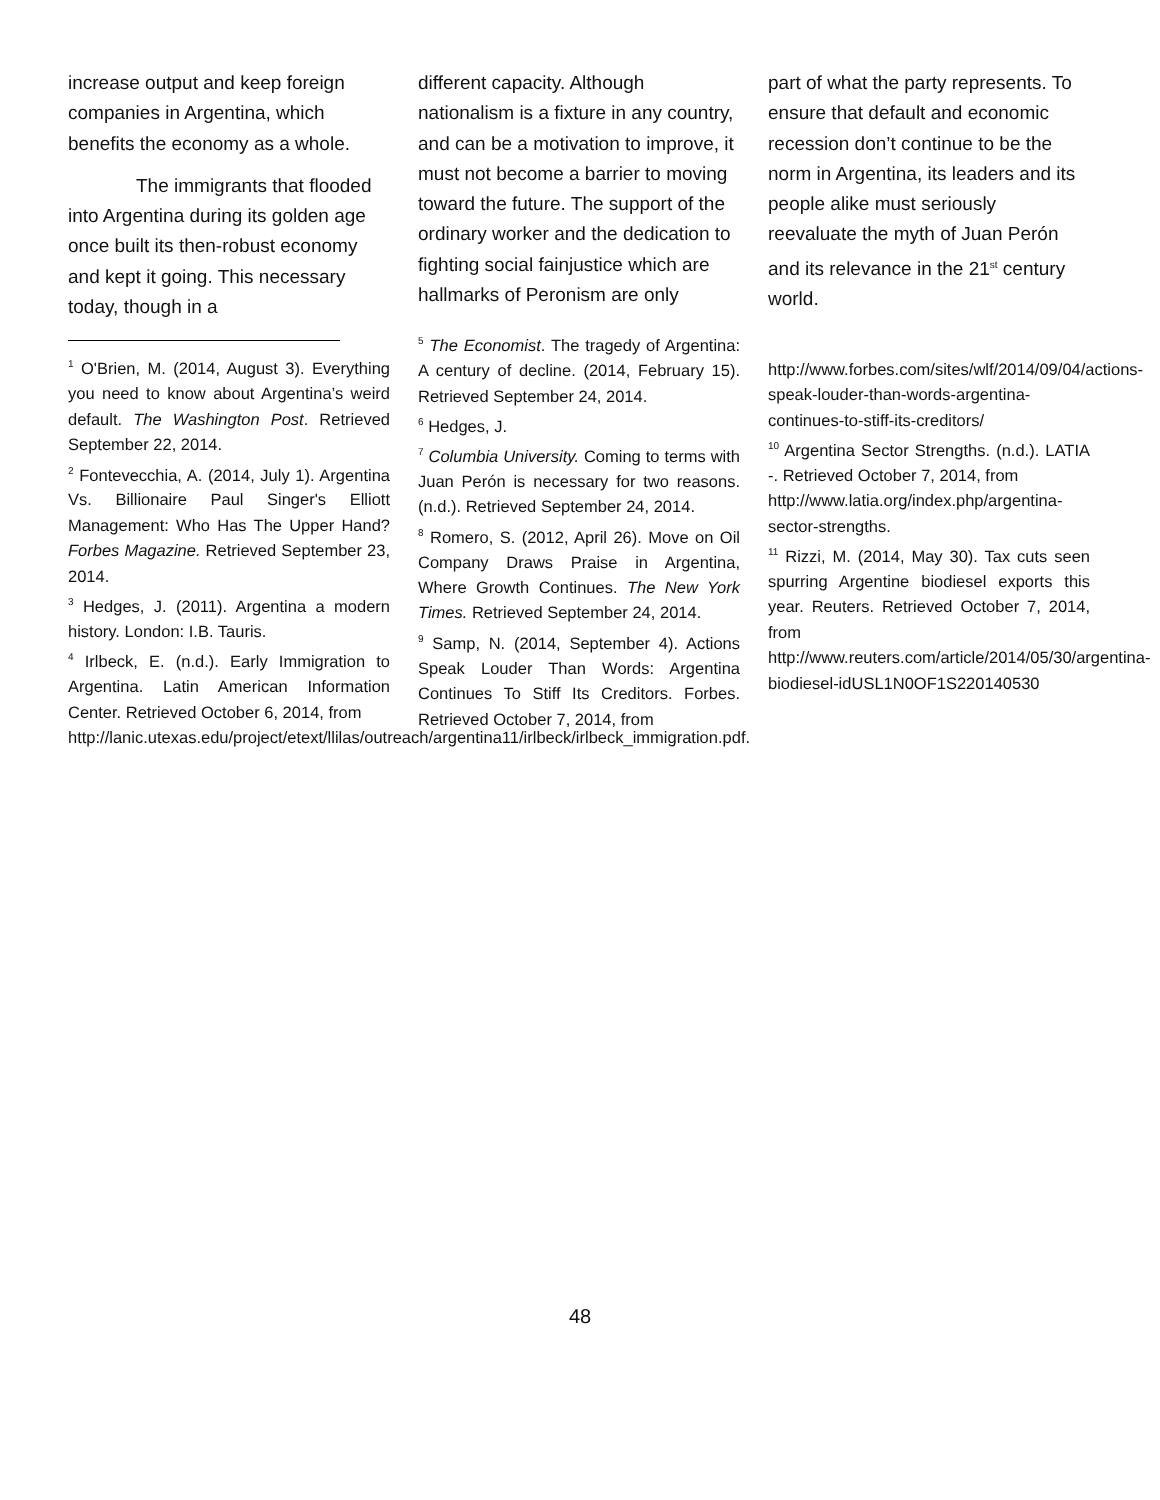increase output and keep foreign companies in Argentina, which benefits the economy as a whole.
The immigrants that flooded into Argentina during its golden age once built its then-robust economy and kept it going. This necessary today, though in a
<sup>1</sup> O'Brien, M. (2014, August 3). Everything you need to know about Argentina’s weird default. The Washington Post. Retrieved September 22, 2014.
<sup>2</sup> Fontevecchia, A. (2014, July 1). Argentina Vs. Billionaire Paul Singer's Elliott Management: Who Has The Upper Hand? Forbes Magazine. Retrieved September 23, 2014.
<sup>3</sup> Hedges, J. (2011). Argentina a modern history. London: I.B. Tauris.
<sup>4</sup> Irlbeck, E. (n.d.). Early Immigration to Argentina. Latin American Information Center. Retrieved October 6, 2014, from
http://lanic.utexas.edu/project/etext/llilas/outreach/argentina11/irlbeck/irlbeck_immigration.pdf.
different capacity. Although nationalism is a fixture in any country, and can be a motivation to improve, it must not become a barrier to moving toward the future. The support of the ordinary worker and the dedication to fighting social fainjustice which are hallmarks of Peronism are only
<sup>5</sup> The Economist. The tragedy of Argentina: A century of decline. (2014, February 15). Retrieved September 24, 2014.
<sup>6</sup> Hedges, J.
<sup>7</sup> Columbia University. Coming to terms with Juan Perón is necessary for two reasons. (n.d.). Retrieved September 24, 2014.
<sup>8</sup> Romero, S. (2012, April 26). Move on Oil Company Draws Praise in Argentina, Where Growth Continues. The New York Times. Retrieved September 24, 2014.
<sup>9</sup> Samp, N. (2014, September 4). Actions Speak Louder Than Words: Argentina Continues To Stiff Its Creditors. Forbes. Retrieved October 7, 2014, from
part of what the party represents. To ensure that default and economic recession don’t continue to be the norm in Argentina, its leaders and its people alike must seriously reevaluate the myth of Juan Perón and its relevance in the 21<sup>st</sup> century world.
http://www.forbes.com/sites/wlf/2014/09/04/actions-speak-louder-than-words-argentina-continues-to-stiff-its-creditors/
<sup>10</sup> Argentina Sector Strengths. (n.d.). LATIA -. Retrieved October 7, 2014, from
http://www.latia.org/index.php/argentina-sector-strengths.
<sup>11</sup> Rizzi, M. (2014, May 30). Tax cuts seen spurring Argentine biodiesel exports this year. Reuters. Retrieved October 7, 2014, from http://www.reuters.com/article/2014/05/30/argentina-biodiesel-idUSL1N0OF1S220140530
48